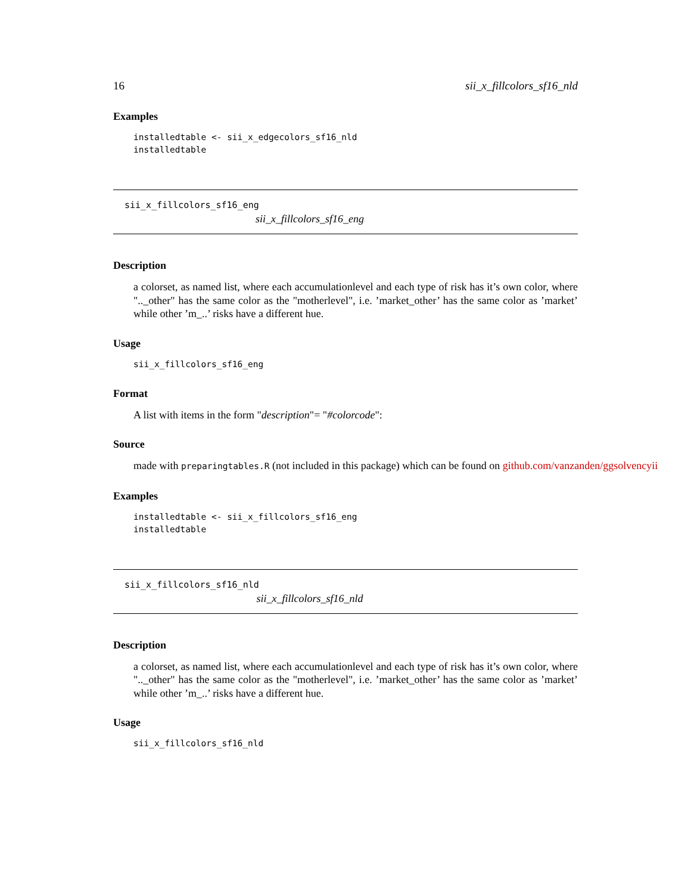16 sii_x_fillcolors_sf16_nld
Examples
installedtable <- sii_x_edgecolors_sf16_nld installedtable
sii_x_fillcolors_sf16_eng
sii_x_fillcolors_sf16_eng
Description
a colorset, as named list, where each accumulationlevel and each type of risk has it’s own color, where ".._other" has the same color as the "motherlevel", i.e. ’market_other’ has the same color as ’market’ while other ’m_..’ risks have a different hue.
Usage
sii_x_fillcolors_sf16_eng
Format
A list with items in the form "description"= "#colorcode":
Source
made with preparingtables.R (not included in this package) which can be found on github.com/vanzanden/ggsolvencyii
Examples
installedtable <- sii_x_fillcolors_sf16_eng installedtable
sii_x_fillcolors_sf16_nld
sii_x_fillcolors_sf16_nld
Description
a colorset, as named list, where each accumulationlevel and each type of risk has it’s own color, where ".._other" has the same color as the "motherlevel", i.e. ’market_other’ has the same color as ’market’ while other ’m_..’ risks have a different hue.
Usage
sii_x_fillcolors_sf16_nld